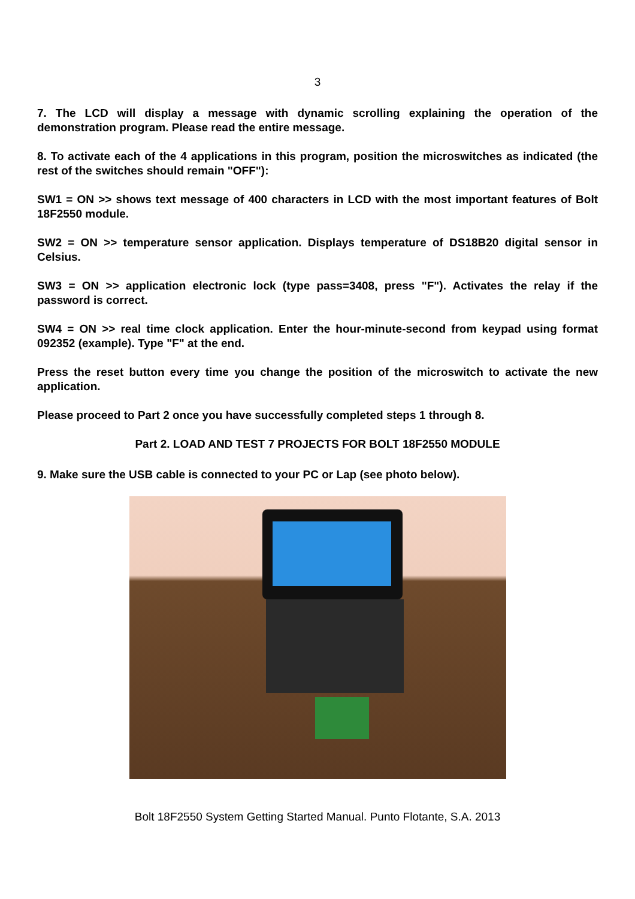3
7. The LCD will display a message with dynamic scrolling explaining the operation of the demonstration program. Please read the entire message.
8. To activate each of the 4 applications in this program, position the microswitches as indicated (the rest of the switches should remain "OFF"):
SW1 = ON >> shows text message of 400 characters in LCD with the most important features of Bolt 18F2550 module.
SW2 = ON >> temperature sensor application. Displays temperature of DS18B20 digital sensor in Celsius.
SW3 = ON >> application electronic lock (type pass=3408, press "F"). Activates the relay if the password is correct.
SW4 = ON >> real time clock application. Enter the hour-minute-second from keypad using format 092352 (example). Type "F" at the end.
Press the reset button every time you change the position of the microswitch to activate the new application.
Please proceed to Part 2 once you have successfully completed steps 1 through 8.
Part 2. LOAD AND TEST 7 PROJECTS FOR BOLT 18F2550 MODULE
9. Make sure the USB cable is connected to your PC or Lap (see photo below).
Bolt 18F2550 System Getting Started Manual. Punto Flotante, S.A. 2013